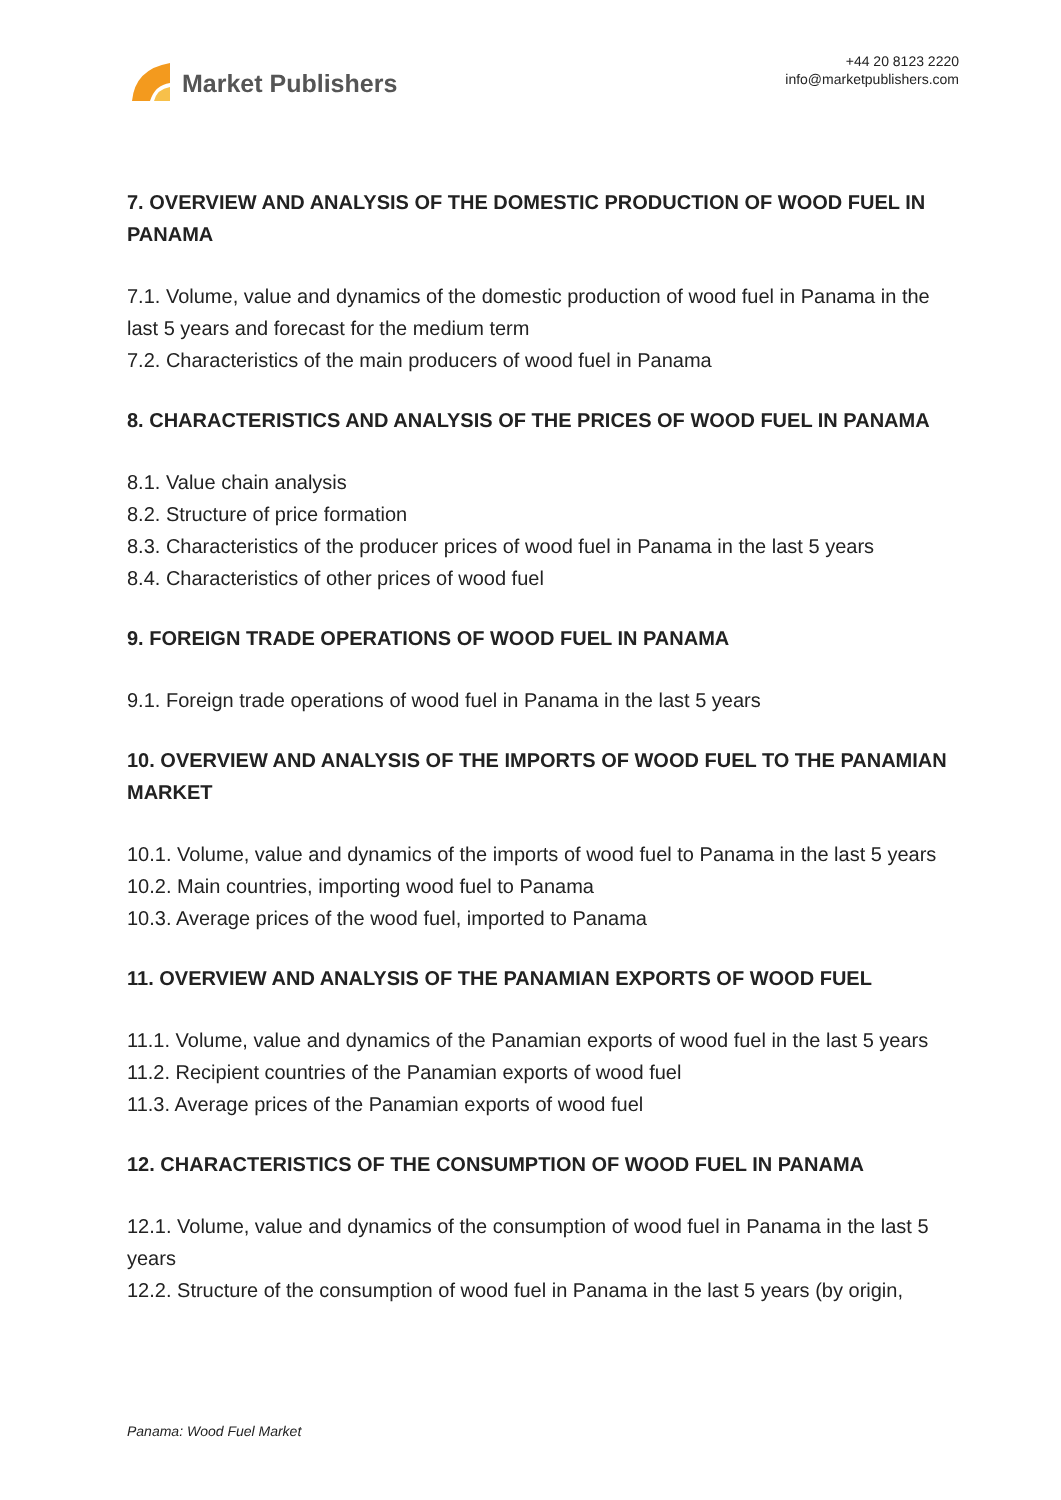Market Publishers
+44 20 8123 2220
info@marketpublishers.com
7. OVERVIEW AND ANALYSIS OF THE DOMESTIC PRODUCTION OF WOOD FUEL IN PANAMA
7.1. Volume, value and dynamics of the domestic production of wood fuel in Panama in the last 5 years and forecast for the medium term
7.2. Characteristics of the main producers of wood fuel in Panama
8. CHARACTERISTICS AND ANALYSIS OF THE PRICES OF WOOD FUEL IN PANAMA
8.1. Value chain analysis
8.2. Structure of price formation
8.3. Characteristics of the producer prices of wood fuel in Panama in the last 5 years
8.4. Characteristics of other prices of wood fuel
9. FOREIGN TRADE OPERATIONS OF WOOD FUEL IN PANAMA
9.1. Foreign trade operations of wood fuel in Panama in the last 5 years
10. OVERVIEW AND ANALYSIS OF THE IMPORTS OF WOOD FUEL TO THE PANAMIAN MARKET
10.1. Volume, value and dynamics of the imports of wood fuel to Panama in the last 5 years
10.2. Main countries, importing wood fuel to Panama
10.3. Average prices of the wood fuel, imported to Panama
11. OVERVIEW AND ANALYSIS OF THE PANAMIAN EXPORTS OF WOOD FUEL
11.1. Volume, value and dynamics of the Panamian exports of wood fuel in the last 5 years
11.2. Recipient countries of the Panamian exports of wood fuel
11.3. Average prices of the Panamian exports of wood fuel
12. CHARACTERISTICS OF THE CONSUMPTION OF WOOD FUEL IN PANAMA
12.1. Volume, value and dynamics of the consumption of wood fuel in Panama in the last 5 years
12.2. Structure of the consumption of wood fuel in Panama in the last 5 years (by origin,
Panama: Wood Fuel Market